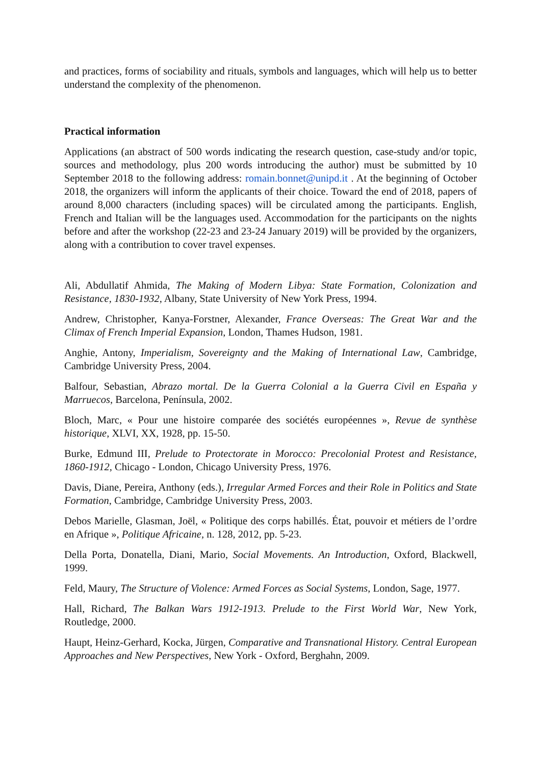and practices, forms of sociability and rituals, symbols and languages, which will help us to better understand the complexity of the phenomenon.
Practical information
Applications (an abstract of 500 words indicating the research question, case-study and/or topic, sources and methodology, plus 200 words introducing the author) must be submitted by 10 September 2018 to the following address: romain.bonnet@unipd.it . At the beginning of October 2018, the organizers will inform the applicants of their choice. Toward the end of 2018, papers of around 8,000 characters (including spaces) will be circulated among the participants. English, French and Italian will be the languages used. Accommodation for the participants on the nights before and after the workshop (22-23 and 23-24 January 2019) will be provided by the organizers, along with a contribution to cover travel expenses.
Ali, Abdullatif Ahmida, The Making of Modern Libya: State Formation, Colonization and Resistance, 1830-1932, Albany, State University of New York Press, 1994.
Andrew, Christopher, Kanya-Forstner, Alexander, France Overseas: The Great War and the Climax of French Imperial Expansion, London, Thames Hudson, 1981.
Anghie, Antony, Imperialism, Sovereignty and the Making of International Law, Cambridge, Cambridge University Press, 2004.
Balfour, Sebastian, Abrazo mortal. De la Guerra Colonial a la Guerra Civil en España y Marruecos, Barcelona, Península, 2002.
Bloch, Marc, « Pour une histoire comparée des sociétés européennes », Revue de synthèse historique, XLVI, XX, 1928, pp. 15-50.
Burke, Edmund III, Prelude to Protectorate in Morocco: Precolonial Protest and Resistance, 1860-1912, Chicago - London, Chicago University Press, 1976.
Davis, Diane, Pereira, Anthony (eds.), Irregular Armed Forces and their Role in Politics and State Formation, Cambridge, Cambridge University Press, 2003.
Debos Marielle, Glasman, Joël, « Politique des corps habillés. État, pouvoir et métiers de l’ordre en Afrique », Politique Africaine, n. 128, 2012, pp. 5-23.
Della Porta, Donatella, Diani, Mario, Social Movements. An Introduction, Oxford, Blackwell, 1999.
Feld, Maury, The Structure of Violence: Armed Forces as Social Systems, London, Sage, 1977.
Hall, Richard, The Balkan Wars 1912-1913. Prelude to the First World War, New York, Routledge, 2000.
Haupt, Heinz-Gerhard, Kocka, Jürgen, Comparative and Transnational History. Central European Approaches and New Perspectives, New York - Oxford, Berghahn, 2009.